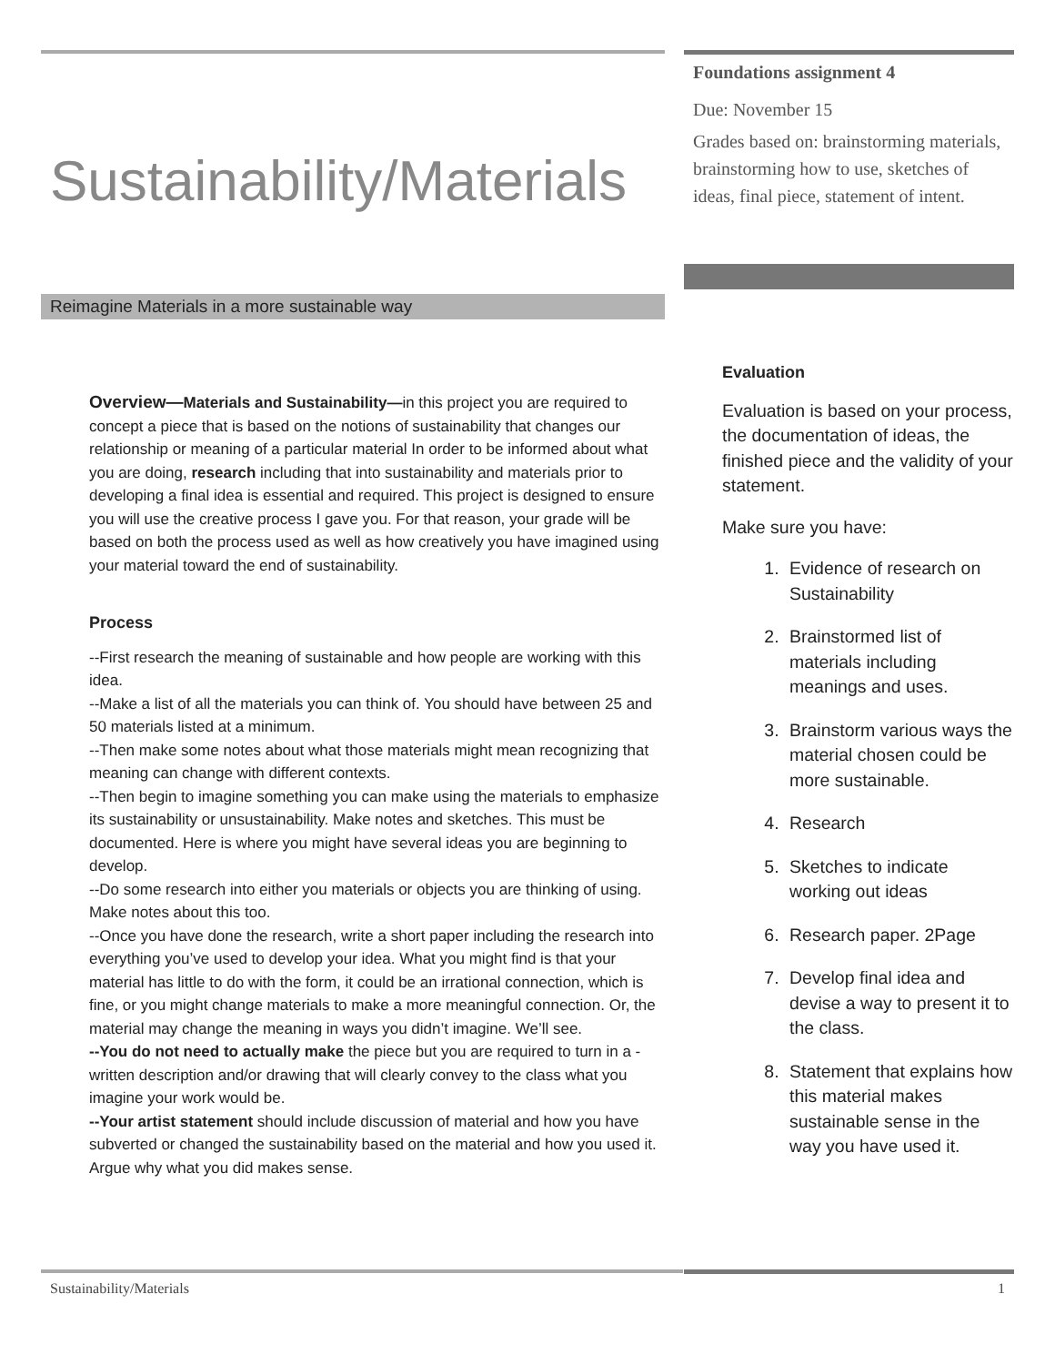Sustainability/Materials
Reimagine Materials in a more sustainable way
Overview—Materials and Sustainability—in this project you are required to concept a piece that is based on the notions of sustainability that changes our relationship or meaning of a particular material In order to be informed about what you are doing, research including that into sustainability and materials prior to developing a final idea is essential and required. This project is designed to ensure you will use the creative process I gave you. For that reason, your grade will be based on both the process used as well as how creatively you have imagined using your material toward the end of sustainability.
Process
--First research the meaning of sustainable and how people are working with this idea.
--Make a list of all the materials you can think of. You should have between 25 and 50 materials listed at a minimum.
--Then make some notes about what those materials might mean recognizing that meaning can change with different contexts.
--Then begin to imagine something you can make using the materials to emphasize its sustainability or unsustainability. Make notes and sketches. This must be documented. Here is where you might have several ideas you are beginning to develop.
--Do some research into either you materials or objects you are thinking of using. Make notes about this too.
--Once you have done the research, write a short paper including the research into everything you’ve used to develop your idea. What you might find is that your material has little to do with the form, it could be an irrational connection, which is fine, or you might change materials to make a more meaningful connection. Or, the material may change the meaning in ways you didn’t imagine. We’ll see.
--You do not need to actually make the piece but you are required to turn in a -written description and/or drawing that will clearly convey to the class what you imagine your work would be.
--Your artist statement should include discussion of material and how you have subverted or changed the sustainability based on the material and how you used it. Argue why what you did makes sense.
Foundations assignment 4
Due: November 15
Grades based on: brainstorming materials, brainstorming how to use, sketches of ideas, final piece, statement of intent.
Evaluation
Evaluation is based on your process, the documentation of ideas, the finished piece and the validity of your statement.
Make sure you have:
1. Evidence of research on Sustainability
2. Brainstormed list of materials including meanings and uses.
3. Brainstorm various ways the material chosen could be more sustainable.
4. Research
5. Sketches to indicate working out ideas
6. Research paper. 2Page
7. Develop final idea and devise a way to present it to the class.
8. Statement that explains how this material makes sustainable sense in the way you have used it.
Sustainability/Materials 1